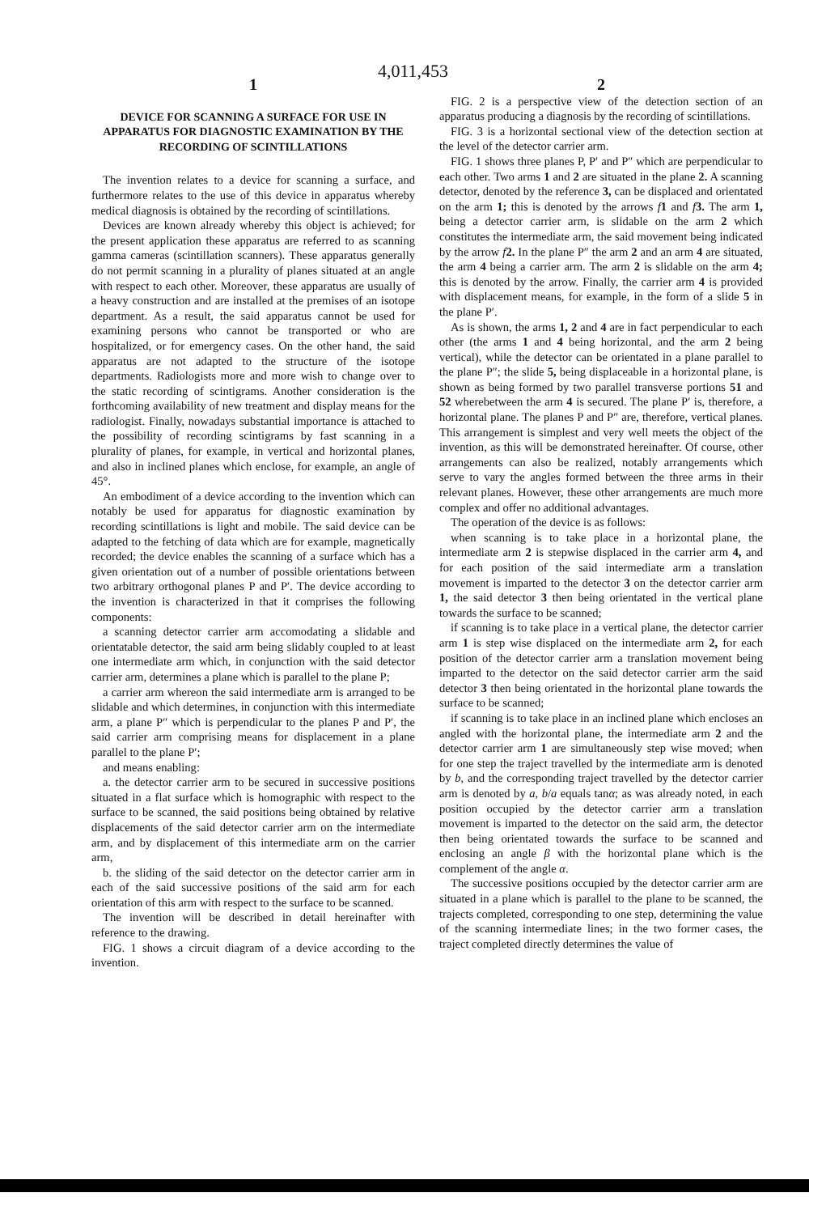4,011,453
1
DEVICE FOR SCANNING A SURFACE FOR USE IN APPARATUS FOR DIAGNOSTIC EXAMINATION BY THE RECORDING OF SCINTILLATIONS
The invention relates to a device for scanning a surface, and furthermore relates to the use of this device in apparatus whereby medical diagnosis is obtained by the recording of scintillations.
Devices are known already whereby this object is achieved; for the present application these apparatus are referred to as scanning gamma cameras (scintillation scanners). These apparatus generally do not permit scanning in a plurality of planes situated at an angle with respect to each other. Moreover, these apparatus are usually of a heavy construction and are installed at the premises of an isotope department. As a result, the said apparatus cannot be used for examining persons who cannot be transported or who are hospitalized, or for emergency cases. On the other hand, the said apparatus are not adapted to the structure of the isotope departments. Radiologists more and more wish to change over to the static recording of scintigrams. Another consideration is the forthcoming availability of new treatment and display means for the radiologist. Finally, nowadays substantial importance is attached to the possibility of recording scintigrams by fast scanning in a plurality of planes, for example, in vertical and horizontal planes, and also in inclined planes which enclose, for example, an angle of 45°.
An embodiment of a device according to the invention which can notably be used for apparatus for diagnostic examination by recording scintillations is light and mobile. The said device can be adapted to the fetching of data which are for example, magnetically recorded; the device enables the scanning of a surface which has a given orientation out of a number of possible orientations between two arbitrary orthogonal planes P and P′. The device according to the invention is characterized in that it comprises the following components:
a scanning detector carrier arm accomodating a slidable and orientatable detector, the said arm being slidably coupled to at least one intermediate arm which, in conjunction with the said detector carrier arm, determines a plane which is parallel to the plane P;
a carrier arm whereon the said intermediate arm is arranged to be slidable and which determines, in conjunction with this intermediate arm, a plane P″ which is perpendicular to the planes P and P′, the said carrier arm comprising means for displacement in a plane parallel to the plane P′;
and means enabling:
a. the detector carrier arm to be secured in successive positions situated in a flat surface which is homographic with respect to the surface to be scanned, the said positions being obtained by relative displacements of the said detector carrier arm on the intermediate arm, and by displacement of this intermediate arm on the carrier arm,
b. the sliding of the said detector on the detector carrier arm in each of the said successive positions of the said arm for each orientation of this arm with respect to the surface to be scanned.
The invention will be described in detail hereinafter with reference to the drawing.
FIG. 1 shows a circuit diagram of a device according to the invention.
2
FIG. 2 is a perspective view of the detection section of an apparatus producing a diagnosis by the recording of scintillations.
FIG. 3 is a horizontal sectional view of the detection section at the level of the detector carrier arm.
FIG. 1 shows three planes P, P′ and P″ which are perpendicular to each other. Two arms 1 and 2 are situated in the plane 2. A scanning detector, denoted by the reference 3, can be displaced and orientated on the arm 1; this is denoted by the arrows f 1 and f 3. The arm 1, being a detector carrier arm, is slidable on the arm 2 which constitutes the intermediate arm, the said movement being indicated by the arrow f 2. In the plane P″ the arm 2 and an arm 4 are situated, the arm 4 being a carrier arm. The arm 2 is slidable on the arm 4; this is denoted by the arrow. Finally, the carrier arm 4 is provided with displacement means, for example, in the form of a slide 5 in the plane P′.
As is shown, the arms 1, 2 and 4 are in fact perpendicular to each other (the arms 1 and 4 being horizontal, and the arm 2 being vertical), while the detector can be orientated in a plane parallel to the plane P″; the slide 5, being displaceable in a horizontal plane, is shown as being formed by two parallel transverse portions 51 and 52 wherebetween the arm 4 is secured. The plane P′ is, therefore, a horizontal plane. The planes P and P″ are, therefore, vertical planes. This arrangement is simplest and very well meets the object of the invention, as this will be demonstrated hereinafter. Of course, other arrangements can also be realized, notably arrangements which serve to vary the angles formed between the three arms in their relevant planes. However, these other arrangements are much more complex and offer no additional advantages.
The operation of the device is as follows:
when scanning is to take place in a horizontal plane, the intermediate arm 2 is stepwise displaced in the carrier arm 4, and for each position of the said intermediate arm a translation movement is imparted to the detector 3 on the detector carrier arm 1, the said detector 3 then being orientated in the vertical plane towards the surface to be scanned;
if scanning is to take place in a vertical plane, the detector carrier arm 1 is step wise displaced on the intermediate arm 2, for each position of the detector carrier arm a translation movement being imparted to the detector on the said detector carrier arm the said detector 3 then being orientated in the horizontal plane towards the surface to be scanned;
if scanning is to take place in an inclined plane which encloses an angled with the horizontal plane, the intermediate arm 2 and the detector carrier arm 1 are simultaneously step wise moved; when for one step the traject travelled by the intermediate arm is denoted by b, and the corresponding traject travelled by the detector carrier arm is denoted by a, b/a equals tanα; as was already noted, in each position occupied by the detector carrier arm a translation movement is imparted to the detector on the said arm, the detector then being orientated towards the surface to be scanned and enclosing an angle β with the horizontal plane which is the complement of the angle α.
The successive positions occupied by the detector carrier arm are situated in a plane which is parallel to the plane to be scanned, the trajects completed, corresponding to one step, determining the value of the scanning intermediate lines; in the two former cases, the traject completed directly determines the value of